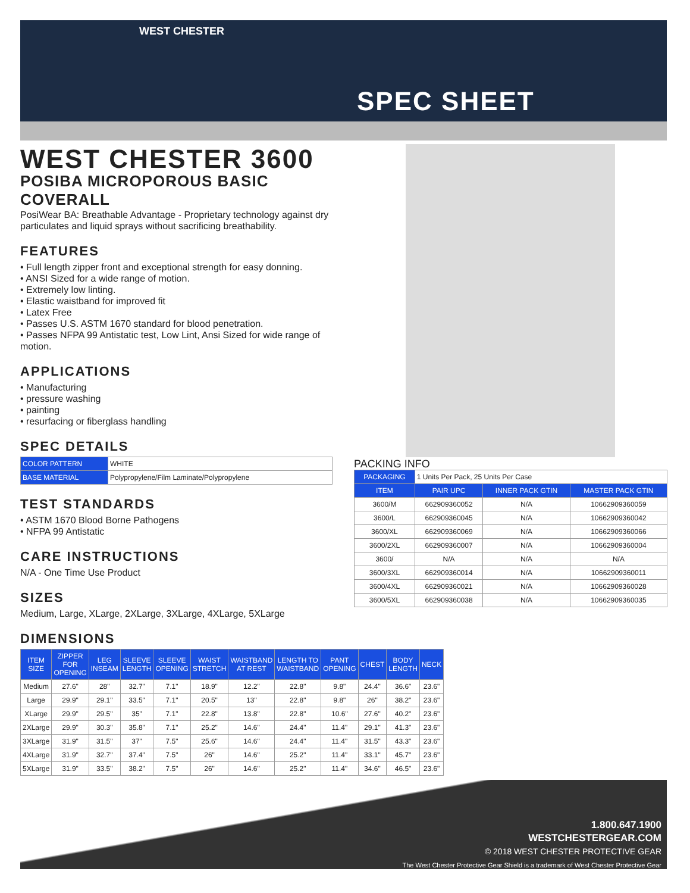WEST CHESTER
SPEC SHEET
WEST CHESTER 3600
POSIBA MICROPOROUS BASIC COVERALL
PosiWear BA: Breathable Advantage - Proprietary technology against dry particulates and liquid sprays without sacrificing breathability.
FEATURES
• Full length zipper front and exceptional strength for easy donning.
• ANSI Sized for a wide range of motion.
• Extremely low linting.
• Elastic waistband for improved fit
• Latex Free
• Passes U.S. ASTM 1670 standard for blood penetration.
• Passes NFPA 99 Antistatic test, Low Lint, Ansi Sized for wide range of motion.
APPLICATIONS
• Manufacturing
• pressure washing
• painting
• resurfacing or fiberglass handling
SPEC DETAILS
| COLOR PATTERN | WHITE |
| BASE MATERIAL | Polypropylene/Film Laminate/Polypropylene |
TEST STANDARDS
• ASTM 1670 Blood Borne Pathogens
• NFPA 99 Antistatic
CARE INSTRUCTIONS
N/A - One Time Use Product
SIZES
Medium, Large, XLarge, 2XLarge, 3XLarge, 4XLarge, 5XLarge
DIMENSIONS
| ITEM SIZE | ZIPPER FOR OPENING | LEG INSEAM | SLEEVE LENGTH | SLEEVE OPENING | WAIST STRETCH | WAISTBAND AT REST | LENGTH TO WAISTBAND | PANT OPENING | CHEST | BODY LENGTH | NECK |
| --- | --- | --- | --- | --- | --- | --- | --- | --- | --- | --- | --- |
| Medium | 27.6" | 28" | 32.7" | 7.1" | 18.9" | 12.2" | 22.8" | 9.8" | 24.4" | 36.6" | 23.6" |
| Large | 29.9" | 29.1" | 33.5" | 7.1" | 20.5" | 13" | 22.8" | 9.8" | 26" | 38.2" | 23.6" |
| XLarge | 29.9" | 29.5" | 35" | 7.1" | 22.8" | 13.8" | 22.8" | 10.6" | 27.6" | 40.2" | 23.6" |
| 2XLarge | 29.9" | 30.3" | 35.8" | 7.1" | 25.2" | 14.6" | 24.4" | 11.4" | 29.1" | 41.3" | 23.6" |
| 3XLarge | 31.9" | 31.5" | 37" | 7.5" | 25.6" | 14.6" | 24.4" | 11.4" | 31.5" | 43.3" | 23.6" |
| 4XLarge | 31.9" | 32.7" | 37.4" | 7.5" | 26" | 14.6" | 25.2" | 11.4" | 33.1" | 45.7" | 23.6" |
| 5XLarge | 31.9" | 33.5" | 38.2" | 7.5" | 26" | 14.6" | 25.2" | 11.4" | 34.6" | 46.5" | 23.6" |
PACKING INFO
| PACKAGING | 1 Units Per Pack, 25 Units Per Case | | |
| ITEM | PAIR UPC | INNER PACK GTIN | MASTER PACK GTIN |
| 3600/M | 662909360052 | N/A | 10662909360059 |
| 3600/L | 662909360045 | N/A | 10662909360042 |
| 3600/XL | 662909360069 | N/A | 10662909360066 |
| 3600/2XL | 662909360007 | N/A | 10662909360004 |
| 3600/ | N/A | N/A | N/A |
| 3600/3XL | 662909360014 | N/A | 10662909360011 |
| 3600/4XL | 662909360021 | N/A | 10662909360028 |
| 3600/5XL | 662909360038 | N/A | 10662909360035 |
1.800.647.1900
WESTCHESTERGEAR.COM
© 2018 WEST CHESTER PROTECTIVE GEAR
The West Chester Protective Gear Shield is a trademark of West Chester Protective Gear